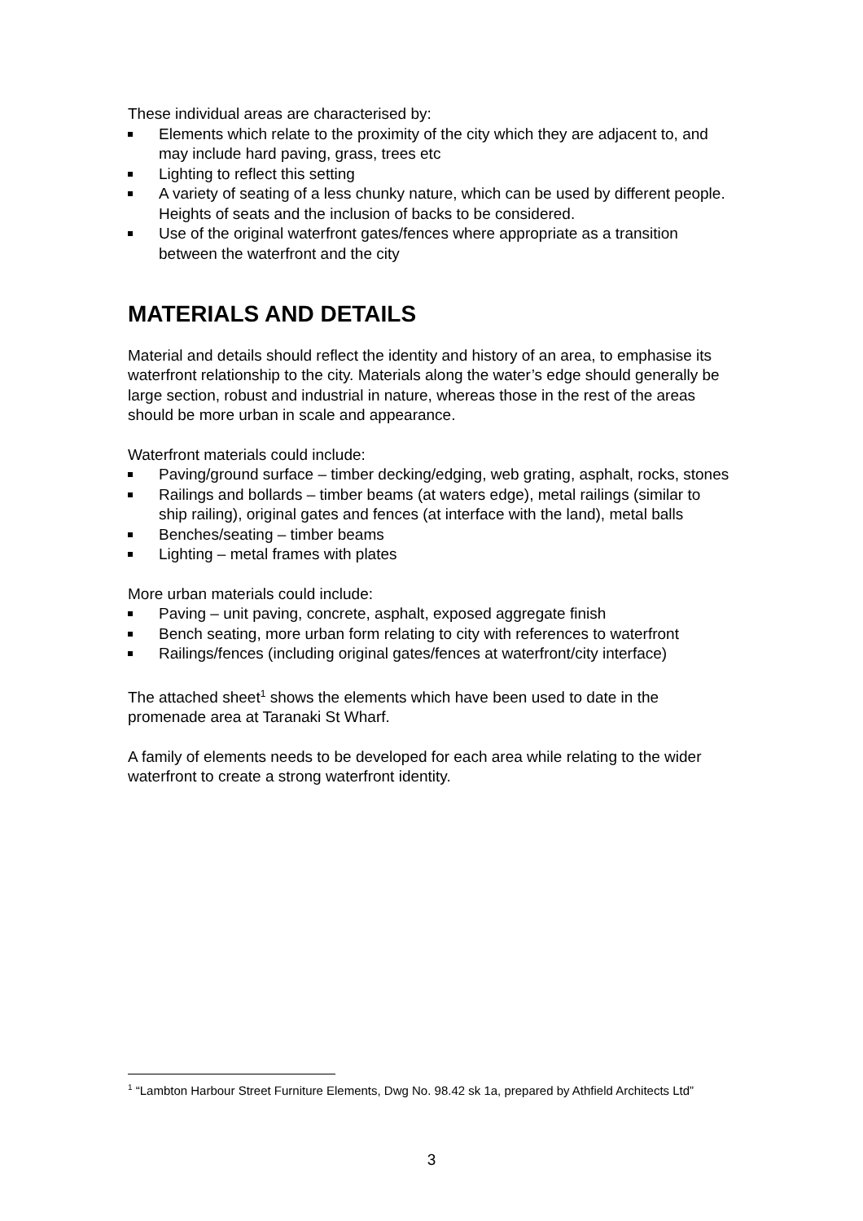These individual areas are characterised by:
Elements which relate to the proximity of the city which they are adjacent to, and may include hard paving, grass, trees etc
Lighting to reflect this setting
A variety of seating of a less chunky nature, which can be used by different people. Heights of seats and the inclusion of backs to be considered.
Use of the original waterfront gates/fences where appropriate as a transition between the waterfront and the city
MATERIALS AND DETAILS
Material and details should reflect the identity and history of an area, to emphasise its waterfront relationship to the city. Materials along the water’s edge should generally be large section, robust and industrial in nature, whereas those in the rest of the areas should be more urban in scale and appearance.
Waterfront materials could include:
Paving/ground surface – timber decking/edging, web grating, asphalt, rocks, stones
Railings and bollards – timber beams (at waters edge), metal railings (similar to ship railing), original gates and fences (at interface with the land), metal balls
Benches/seating – timber beams
Lighting – metal frames with plates
More urban materials could include:
Paving – unit paving, concrete, asphalt, exposed aggregate finish
Bench seating, more urban form relating to city with references to waterfront
Railings/fences (including original gates/fences at waterfront/city interface)
The attached sheet<sup>1</sup> shows the elements which have been used to date in the promenade area at Taranaki St Wharf.
A family of elements needs to be developed for each area while relating to the wider waterfront to create a strong waterfront identity.
<sup>1</sup> “Lambton Harbour Street Furniture Elements, Dwg No. 98.42 sk 1a, prepared by Athfield Architects Ltd”
3